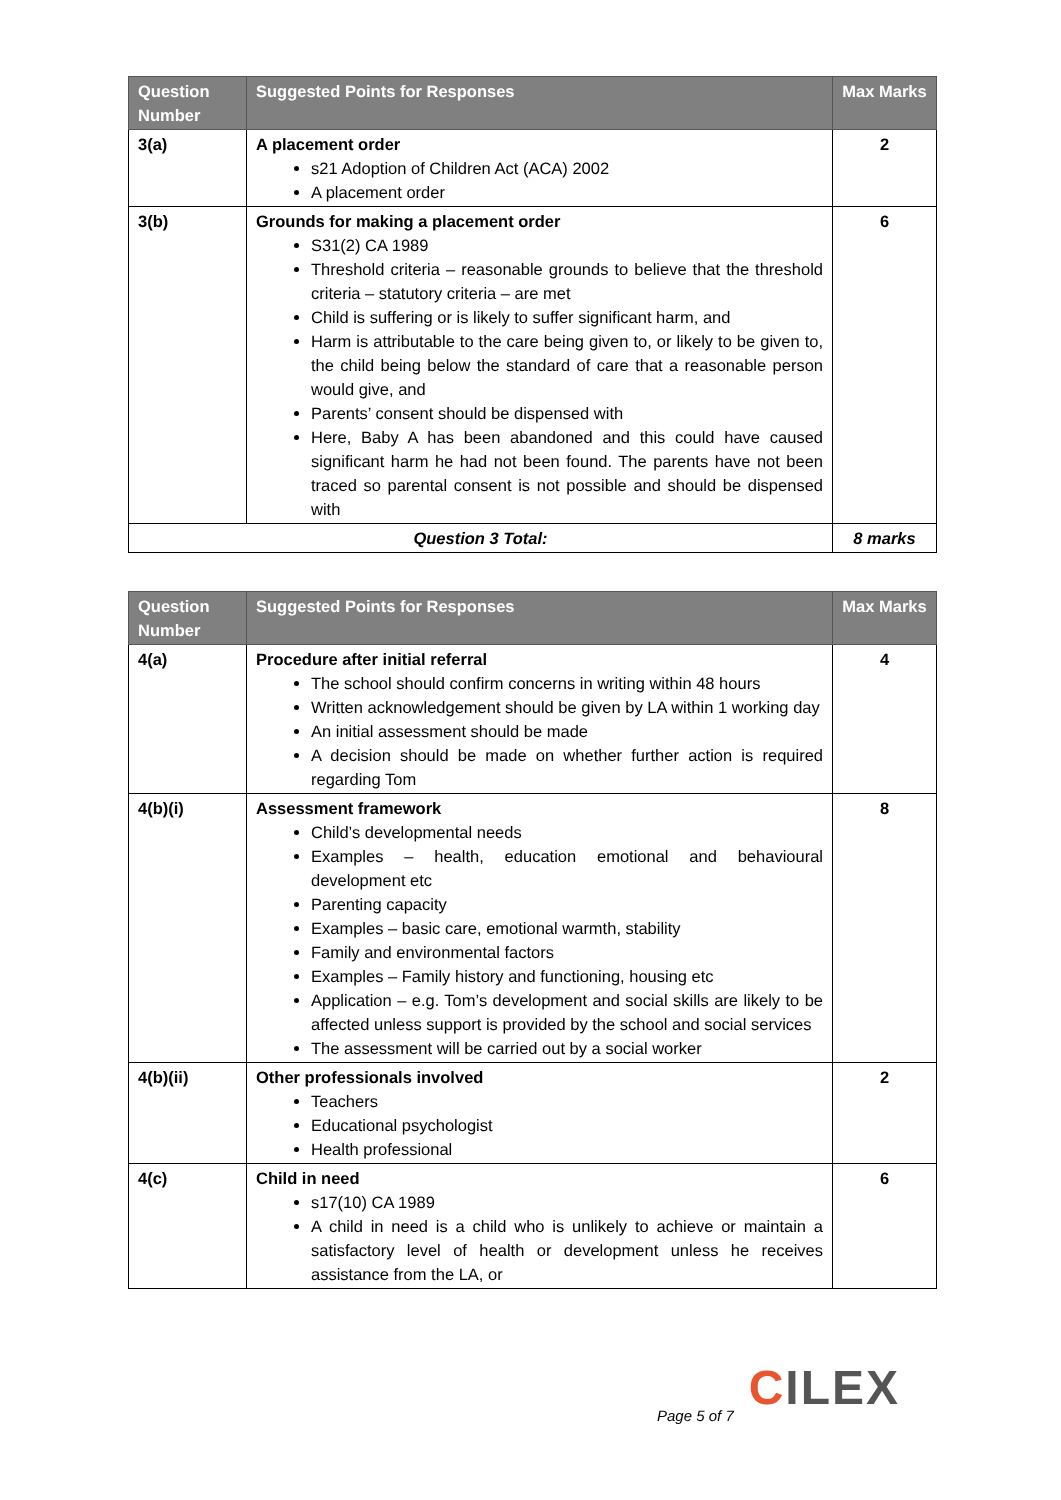| Question Number | Suggested Points for Responses | Max Marks |
| --- | --- | --- |
| 3(a) | A placement order s21 Adoption of Children Act (ACA) 2002 A placement order | 2 |
| 3(b) | Grounds for making a placement order S31(2) CA 1989 Threshold criteria – reasonable grounds to believe that the threshold criteria – statutory criteria – are met Child is suffering or is likely to suffer significant harm, and Harm is attributable to the care being given to, or likely to be given to, the child being below the standard of care that a reasonable person would give, and Parents’ consent should be dispensed with Here, Baby A has been abandoned and this could have caused significant harm he had not been found. The parents have not been traced so parental consent is not possible and should be dispensed with | 6 |
| Question 3 Total: | | 8 marks |
| Question Number | Suggested Points for Responses | Max Marks |
| --- | --- | --- |
| 4(a) | Procedure after initial referral The school should confirm concerns in writing within 48 hours Written acknowledgement should be given by LA within 1 working day An initial assessment should be made A decision should be made on whether further action is required regarding Tom | 4 |
| 4(b)(i) | Assessment framework Child’s developmental needs Examples – health, education emotional and behavioural development etc Parenting capacity Examples – basic care, emotional warmth, stability Family and environmental factors Examples – Family history and functioning, housing etc Application – e.g. Tom’s development and social skills are likely to be affected unless support is provided by the school and social services The assessment will be carried out by a social worker | 8 |
| 4(b)(ii) | Other professionals involved Teachers Educational psychologist Health professional | 2 |
| 4(c) | Child in need s17(10) CA 1989 A child in need is a child who is unlikely to achieve or maintain a satisfactory level of health or development unless he receives assistance from the LA, or | 6 |
CILEX
Page 5 of 7